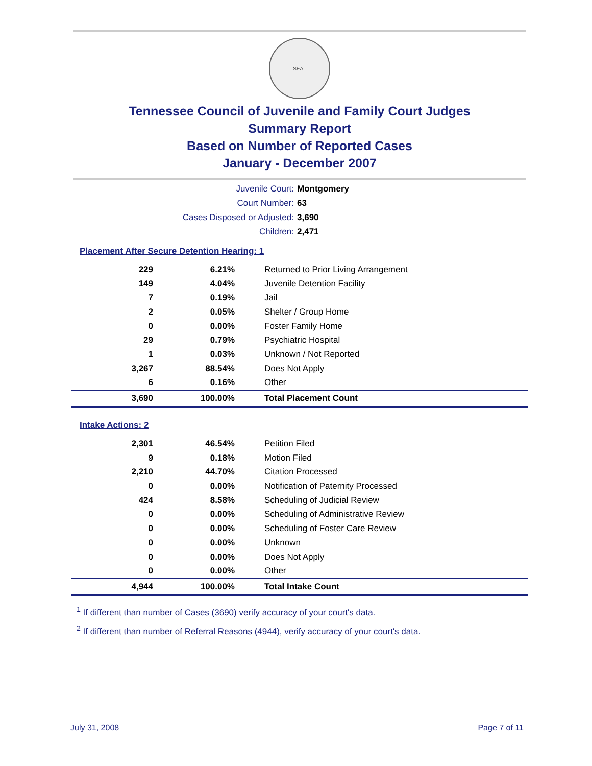SEAL
Tennessee Council of Juvenile and Family Court Judges
Summary Report
Based on Number of Reported Cases
January - December 2007
Juvenile Court: Montgomery
Court Number: 63
Cases Disposed or Adjusted: 3,690
Children: 2,471
Placement After Secure Detention Hearing: 1
| 229 | 6.21% | Returned to Prior Living Arrangement |
| 149 | 4.04% | Juvenile Detention Facility |
| 7 | 0.19% | Jail |
| 2 | 0.05% | Shelter / Group Home |
| 0 | 0.00% | Foster Family Home |
| 29 | 0.79% | Psychiatric Hospital |
| 1 | 0.03% | Unknown / Not Reported |
| 3,267 | 88.54% | Does Not Apply |
| 6 | 0.16% | Other |
| 3,690 | 100.00% | Total Placement Count |
Intake Actions: 2
| 2,301 | 46.54% | Petition Filed |
| 9 | 0.18% | Motion Filed |
| 2,210 | 44.70% | Citation Processed |
| 0 | 0.00% | Notification of Paternity Processed |
| 424 | 8.58% | Scheduling of Judicial Review |
| 0 | 0.00% | Scheduling of Administrative Review |
| 0 | 0.00% | Scheduling of Foster Care Review |
| 0 | 0.00% | Unknown |
| 0 | 0.00% | Does Not Apply |
| 0 | 0.00% | Other |
| 4,944 | 100.00% | Total Intake Count |
<sup>1</sup> If different than number of Cases (3690) verify accuracy of your court's data.
<sup>2</sup> If different than number of Referral Reasons (4944), verify accuracy of your court's data.
July 31, 2008 Page 7 of 11